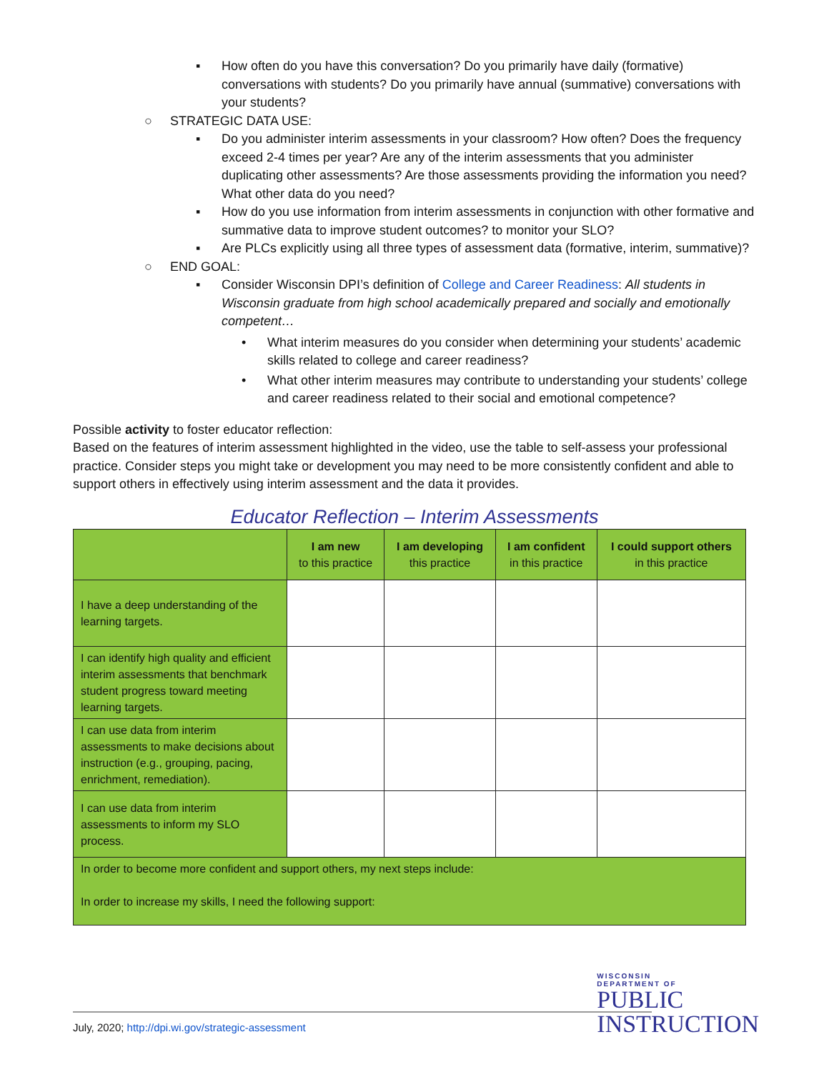▪ How often do you have this conversation? Do you primarily have daily (formative) conversations with students? Do you primarily have annual (summative) conversations with your students?
○ STRATEGIC DATA USE:
▪ Do you administer interim assessments in your classroom? How often? Does the frequency exceed 2-4 times per year? Are any of the interim assessments that you administer duplicating other assessments? Are those assessments providing the information you need? What other data do you need?
▪ How do you use information from interim assessments in conjunction with other formative and summative data to improve student outcomes? to monitor your SLO?
▪ Are PLCs explicitly using all three types of assessment data (formative, interim, summative)?
○ END GOAL:
▪ Consider Wisconsin DPI’s definition of College and Career Readiness: All students in Wisconsin graduate from high school academically prepared and socially and emotionally competent…
• What interim measures do you consider when determining your students’ academic skills related to college and career readiness?
• What other interim measures may contribute to understanding your students’ college and career readiness related to their social and emotional competence?
Possible activity to foster educator reflection:
Based on the features of interim assessment highlighted in the video, use the table to self-assess your professional practice. Consider steps you might take or development you may need to be more consistently confident and able to support others in effectively using interim assessment and the data it provides.
Educator Reflection – Interim Assessments
| | I am new to this practice | I am developing this practice | I am confident in this practice | I could support others in this practice |
| --- | --- | --- | --- | --- |
| I have a deep understanding of the learning targets. | | | | |
| I can identify high quality and efficient interim assessments that benchmark student progress toward meeting learning targets. | | | | |
| I can use data from interim assessments to make decisions about instruction (e.g., grouping, pacing, enrichment, remediation). | | | | |
| I can use data from interim assessments to inform my SLO process. | | | | |
| In order to become more confident and support others, my next steps include: In order to increase my skills, I need the following support: | | | | |
WISCONSIN
DEPARTMENT OF
PUBLIC
INSTRUCTION
July, 2020; http://dpi.wi.gov/strategic-assessment